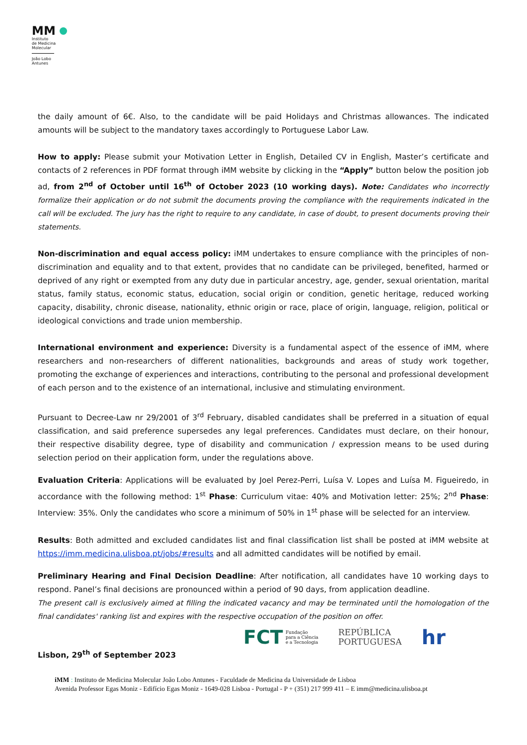MM
Instituto
de Medicina
Molecular
João Lobo
Antunes
the daily amount of 6€. Also, to the candidate will be paid Holidays and Christmas allowances. The indicated amounts will be subject to the mandatory taxes accordingly to Portuguese Labor Law.
How to apply: Please submit your Motivation Letter in English, Detailed CV in English, Master’s certificate and contacts of 2 references in PDF format through iMM website by clicking in the “Apply” button below the position job ad, from 2<sup>nd</sup> of October until 16<sup>th</sup> of October 2023 (10 working days). Note: Candidates who incorrectly formalize their application or do not submit the documents proving the compliance with the requirements indicated in the call will be excluded. The jury has the right to require to any candidate, in case of doubt, to present documents proving their statements.
Non-discrimination and equal access policy: iMM undertakes to ensure compliance with the principles of non-discrimination and equality and to that extent, provides that no candidate can be privileged, benefited, harmed or deprived of any right or exempted from any duty due in particular ancestry, age, gender, sexual orientation, marital status, family status, economic status, education, social origin or condition, genetic heritage, reduced working capacity, disability, chronic disease, nationality, ethnic origin or race, place of origin, language, religion, political or ideological convictions and trade union membership.
International environment and experience: Diversity is a fundamental aspect of the essence of iMM, where researchers and non-researchers of different nationalities, backgrounds and areas of study work together, promoting the exchange of experiences and interactions, contributing to the personal and professional development of each person and to the existence of an international, inclusive and stimulating environment.
Pursuant to Decree-Law nr 29/2001 of 3<sup>rd</sup> February, disabled candidates shall be preferred in a situation of equal classification, and said preference supersedes any legal preferences. Candidates must declare, on their honour, their respective disability degree, type of disability and communication / expression means to be used during selection period on their application form, under the regulations above.
Evaluation Criteria: Applications will be evaluated by Joel Perez-Perri, Luísa V. Lopes and Luísa M. Figueiredo, in accordance with the following method: 1<sup>st</sup> Phase: Curriculum vitae: 40% and Motivation letter: 25%; 2<sup>nd</sup> Phase: Interview: 35%. Only the candidates who score a minimum of 50% in 1<sup>st</sup> phase will be selected for an interview.
Results: Both admitted and excluded candidates list and final classification list shall be posted at iMM website at https://imm.medicina.ulisboa.pt/jobs/#results and all admitted candidates will be notified by email.
Preliminary Hearing and Final Decision Deadline: After notification, all candidates have 10 working days to respond. Panel’s final decisions are pronounced within a period of 90 days, from application deadline.
The present call is exclusively aimed at filling the indicated vacancy and may be terminated until the homologation of the final candidates' ranking list and expires with the respective occupation of the position on offer.
Lisbon, 29<sup>th</sup> of September 2023
FCT Fundação
para a Ciência
e a Tecnologia
REPÚBLICA
PORTUGUESA
hr
iMM : Instituto de Medicina Molecular João Lobo Antunes - Faculdade de Medicina da Universidade de Lisboa
Avenida Professor Egas Moniz - Edifício Egas Moniz - 1649-028 Lisboa - Portugal - P + (351) 217 999 411 – E imm@medicina.ulisboa.pt